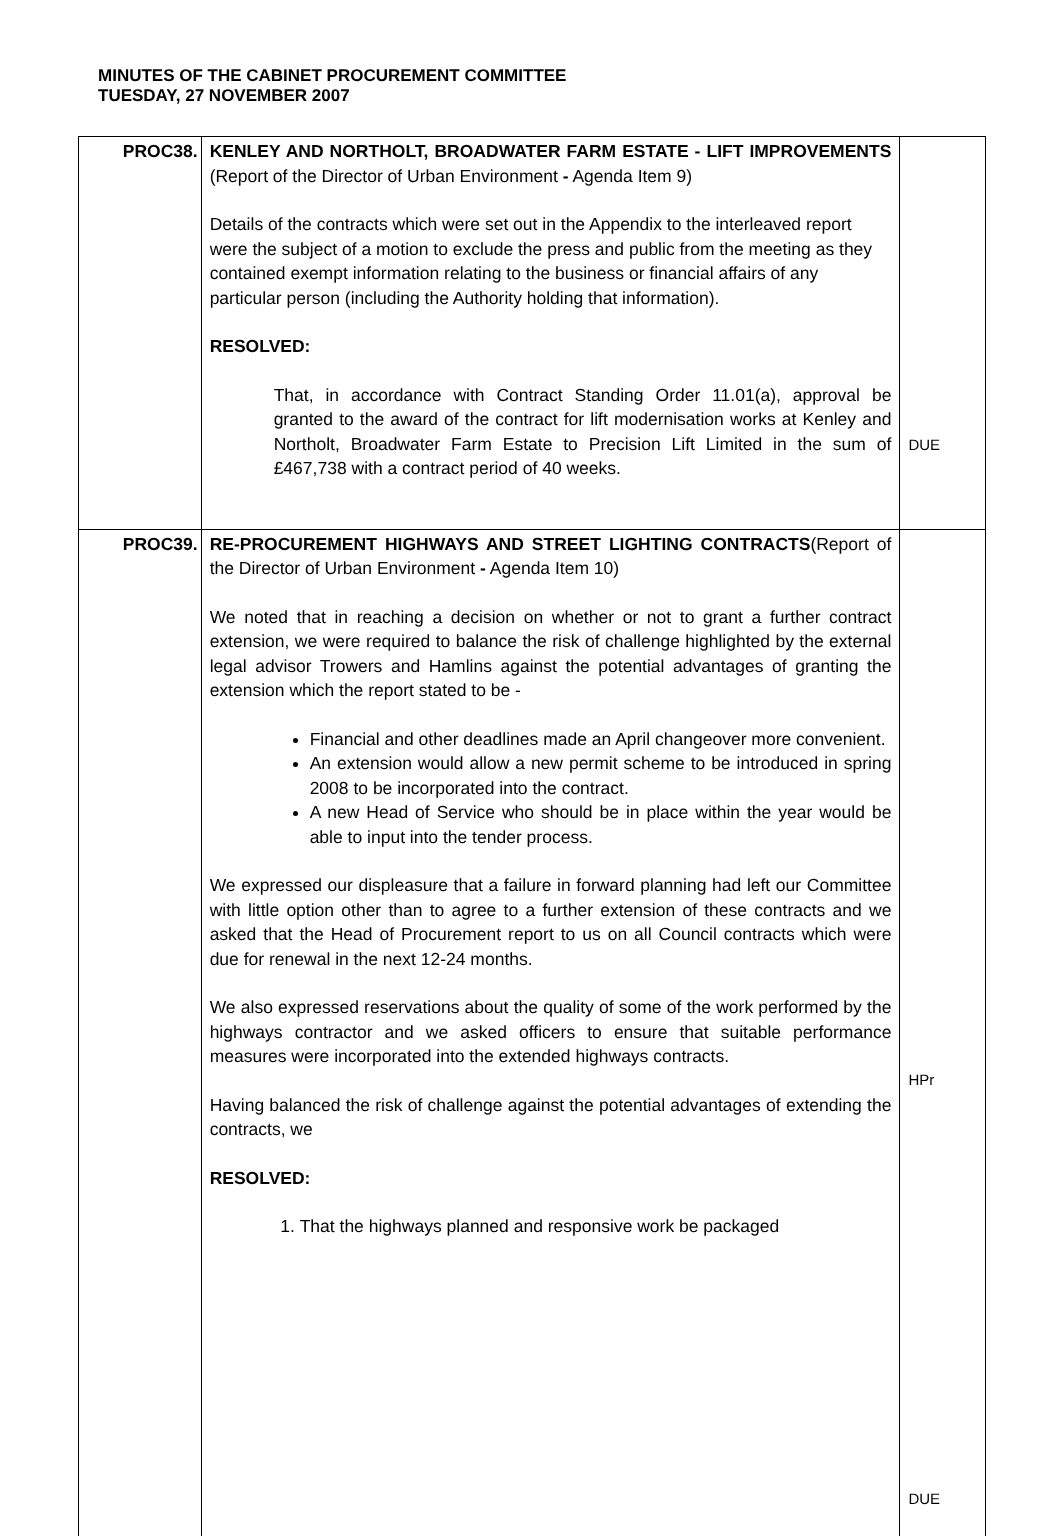MINUTES OF THE CABINET PROCUREMENT COMMITTEE
TUESDAY, 27 NOVEMBER 2007
| PROC38. | KENLEY AND NORTHOLT, BROADWATER FARM ESTATE - LIFT IMPROVEMENTS (Report of the Director of Urban Environment - Agenda Item 9) Details of the contracts which were set out in the Appendix to the interleaved report were the subject of a motion to exclude the press and public from the meeting as they contained exempt information relating to the business or financial affairs of any particular person (including the Authority holding that information). RESOLVED: That, in accordance with Contract Standing Order 11.01(a), approval be granted to the award of the contract for lift modernisation works at Kenley and Northolt, Broadwater Farm Estate to Precision Lift Limited in the sum of £467,738 with a contract period of 40 weeks. | DUE |
| PROC39. | RE-PROCUREMENT HIGHWAYS AND STREET LIGHTING CONTRACTS (Report of the Director of Urban Environment - Agenda Item 10) We noted that in reaching a decision on whether or not to grant a further contract extension, we were required to balance the risk of challenge highlighted by the external legal advisor Trowers and Hamlins against the potential advantages of granting the extension which the report stated to be - Financial and other deadlines made an April changeover more convenient. An extension would allow a new permit scheme to be introduced in spring 2008 to be incorporated into the contract. A new Head of Service who should be in place within the year would be able to input into the tender process. We expressed our displeasure that a failure in forward planning had left our Committee with little option other than to agree to a further extension of these contracts and we asked that the Head of Procurement report to us on all Council contracts which were due for renewal in the next 12-24 months. We also expressed reservations about the quality of some of the work performed by the highways contractor and we asked officers to ensure that suitable performance measures were incorporated into the extended highways contracts. Having balanced the risk of challenge against the potential advantages of extending the contracts, we RESOLVED: 1. That the highways planned and responsive work be packaged | HPr DUE |